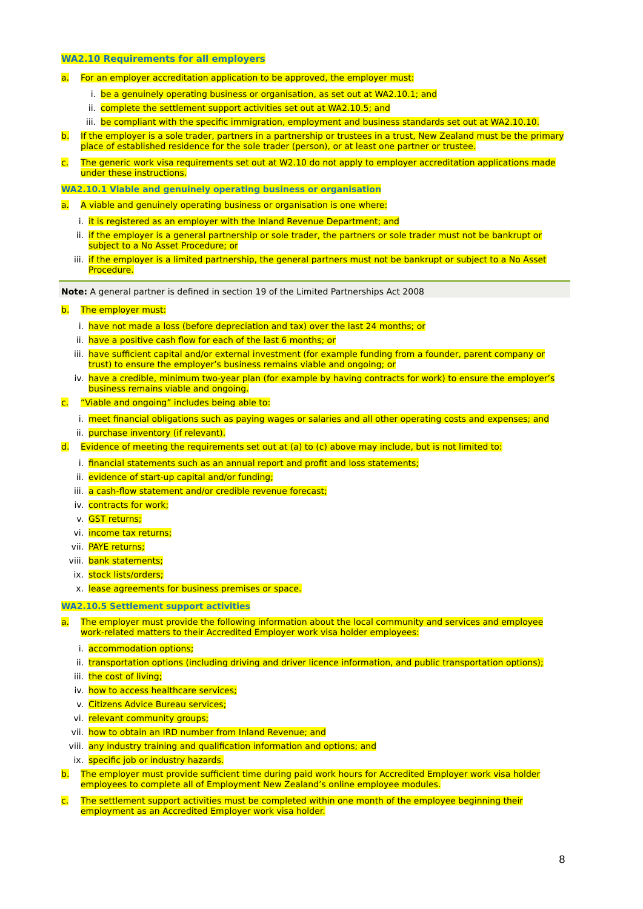WA2.10 Requirements for all employers
a. For an employer accreditation application to be approved, the employer must:
i. be a genuinely operating business or organisation, as set out at WA2.10.1; and
ii. complete the settlement support activities set out at WA2.10.5; and
iii. be compliant with the specific immigration, employment and business standards set out at WA2.10.10.
b. If the employer is a sole trader, partners in a partnership or trustees in a trust, New Zealand must be the primary place of established residence for the sole trader (person), or at least one partner or trustee.
c. The generic work visa requirements set out at W2.10 do not apply to employer accreditation applications made under these instructions.
WA2.10.1 Viable and genuinely operating business or organisation
a. A viable and genuinely operating business or organisation is one where:
i. it is registered as an employer with the Inland Revenue Department; and
ii. if the employer is a general partnership or sole trader, the partners or sole trader must not be bankrupt or subject to a No Asset Procedure; or
iii. if the employer is a limited partnership, the general partners must not be bankrupt or subject to a No Asset Procedure.
Note: A general partner is defined in section 19 of the Limited Partnerships Act 2008
b. The employer must:
i. have not made a loss (before depreciation and tax) over the last 24 months; or
ii. have a positive cash flow for each of the last 6 months; or
iii. have sufficient capital and/or external investment (for example funding from a founder, parent company or trust) to ensure the employer’s business remains viable and ongoing; or
iv. have a credible, minimum two-year plan (for example by having contracts for work) to ensure the employer’s business remains viable and ongoing.
c. “Viable and ongoing” includes being able to:
i. meet financial obligations such as paying wages or salaries and all other operating costs and expenses; and
ii. purchase inventory (if relevant).
d. Evidence of meeting the requirements set out at (a) to (c) above may include, but is not limited to:
i. financial statements such as an annual report and profit and loss statements;
ii. evidence of start-up capital and/or funding;
iii. a cash-flow statement and/or credible revenue forecast;
iv. contracts for work;
v. GST returns;
vi. income tax returns;
vii. PAYE returns;
viii. bank statements;
ix. stock lists/orders;
x. lease agreements for business premises or space.
WA2.10.5 Settlement support activities
a. The employer must provide the following information about the local community and services and employee work-related matters to their Accredited Employer work visa holder employees:
i. accommodation options;
ii. transportation options (including driving and driver licence information, and public transportation options);
iii. the cost of living;
iv. how to access healthcare services;
v. Citizens Advice Bureau services;
vi. relevant community groups;
vii. how to obtain an IRD number from Inland Revenue; and
viii. any industry training and qualification information and options; and
ix. specific job or industry hazards.
b. The employer must provide sufficient time during paid work hours for Accredited Employer work visa holder employees to complete all of Employment New Zealand’s online employee modules.
c. The settlement support activities must be completed within one month of the employee beginning their employment as an Accredited Employer work visa holder.
8